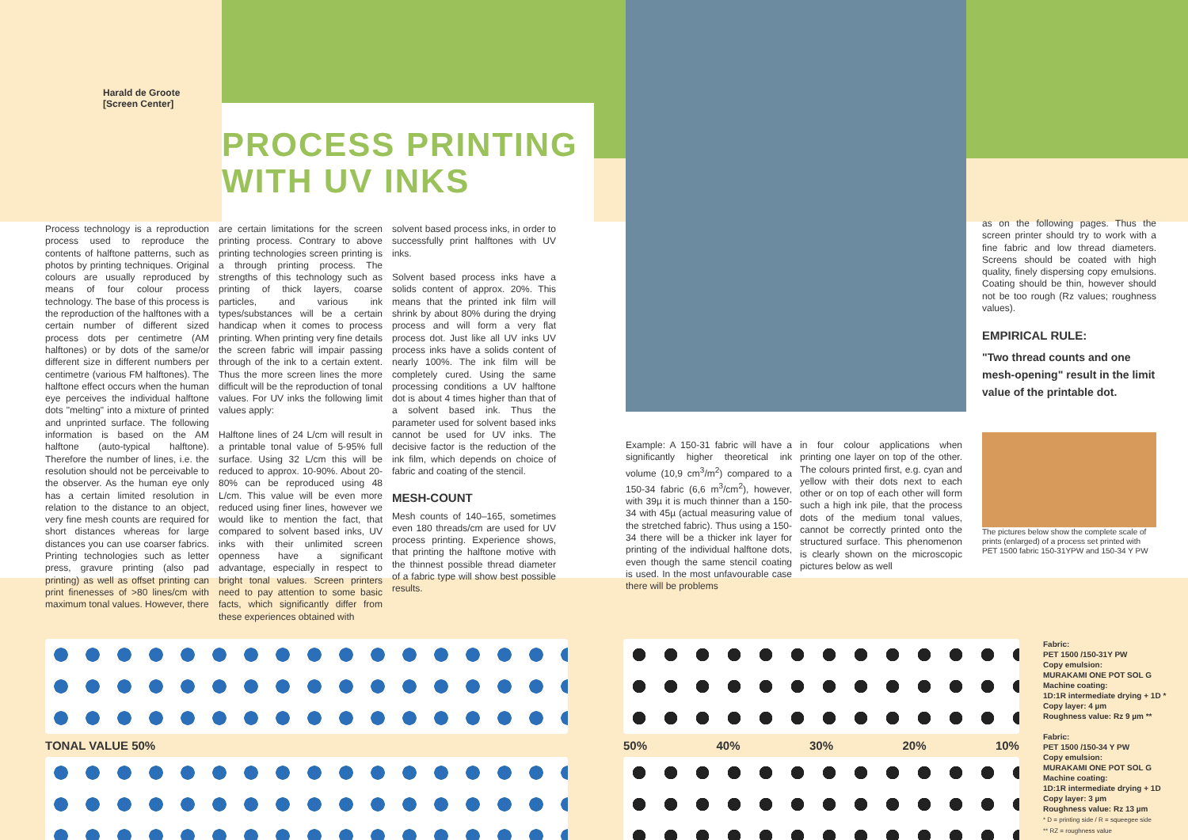Harald de Groote
[Screen Center]
PROCESS PRINTING
WITH UV INKS
Process technology is a reproduction process used to reproduce the contents of halftone patterns, such as photos by printing techniques. Original colours are usually reproduced by means of four colour process technology. The base of this process is the reproduction of the halftones with a certain number of different sized process dots per centimetre (AM halftones) or by dots of the same/or different size in different numbers per centimetre (various FM halftones). The halftone effect occurs when the human eye perceives the individual halftone dots "melting" into a mixture of printed and unprinted surface. The following information is based on the AM halftone (auto-typical halftone). Therefore the number of lines, i.e. the resolution should not be perceivable to the observer. As the human eye only has a certain limited resolution in relation to the distance to an object, very fine mesh counts are required for short distances whereas for large distances you can use coarser fabrics. Printing technologies such as letter press, gravure printing (also pad printing) as well as offset printing can print finenesses of >80 lines/cm with maximum tonal values. However, there
are certain limitations for the screen printing process. Contrary to above printing technologies screen printing is a through printing process. The strengths of this technology such as printing of thick layers, coarse particles, and various ink types/substances will be a certain handicap when it comes to process printing. When printing very fine details the screen fabric will impair passing through of the ink to a certain extent. Thus the more screen lines the more difficult will be the reproduction of tonal values. For UV inks the following limit values apply:
Halftone lines of 24 L/cm will result in a printable tonal value of 5-95% full surface. Using 32 L/cm this will be reduced to approx. 10-90%. About 20-80% can be reproduced using 48 L/cm. This value will be even more reduced using finer lines, however we would like to mention the fact, that compared to solvent based inks, UV inks with their unlimited screen openness have a significant advantage, especially in respect to bright tonal values. Screen printers need to pay attention to some basic facts, which significantly differ from these experiences obtained with
solvent based process inks, in order to successfully print halftones with UV inks.
Solvent based process inks have a solids content of approx. 20%. This means that the printed ink film will shrink by about 80% during the drying process and will form a very flat process dot. Just like all UV inks UV process inks have a solids content of nearly 100%. The ink film will be completely cured. Using the same processing conditions a UV halftone dot is about 4 times higher than that of a solvent based ink. Thus the parameter used for solvent based inks cannot be used for UV inks. The decisive factor is the reduction of the ink film, which depends on choice of fabric and coating of the stencil.
MESH-COUNT
Mesh counts of 140–165, sometimes even 180 threads/cm are used for UV process printing. Experience shows, that printing the halftone motive with the thinnest possible thread diameter of a fabric type will show best possible results.
Example: A 150-31 fabric will have a significantly higher theoretical ink volume (10,9 cm<sup>3</sup>/m<sup>2</sup>) compared to a 150-34 fabric (6,6 m<sup>3</sup>/cm<sup>2</sup>), however, with 39µ it is much thinner than a 150-34 with 45µ (actual measuring value of the stretched fabric). Thus using a 150-34 there will be a thicker ink layer for printing of the individual halftone dots, even though the same stencil coating is used. In the most unfavourable case there will be problems
in four colour applications when printing one layer on top of the other. The colours printed first, e.g. cyan and yellow with their dots next to each other or on top of each other will form such a high ink pile, that the process dots of the medium tonal values, cannot be correctly printed onto the structured surface. This phenomenon is clearly shown on the microscopic pictures below as well
as on the following pages. Thus the screen printer should try to work with a fine fabric and low thread diameters. Screens should be coated with high quality, finely dispersing copy emulsions. Coating should be thin, however should not be too rough (Rz values; roughness values).
EMPIRICAL RULE:
"Two thread counts and one mesh-opening" result in the limit value of the printable dot.
The pictures below show the complete scale of prints (enlarged) of a process set printed with PET 1500 fabric 150-31YPW and 150-34 Y PW
TONAL VALUE 50% 50% 40% 30% 20% 10%
Fabric:
PET 1500 /150-31Y PW
Copy emulsion:
MURAKAMI ONE POT SOL G
Machine coating:
1D:1R intermediate drying + 1D *
Copy layer: 4 µm
Roughness value: Rz 9 µm **
Fabric:
PET 1500 /150-34 Y PW
Copy emulsion:
MURAKAMI ONE POT SOL G
Machine coating:
1D:1R intermediate drying + 1D
Copy layer: 3 µm
Roughness value: Rz 13 µm
* D = printing side / R = squeegee side
** RZ = roughness value